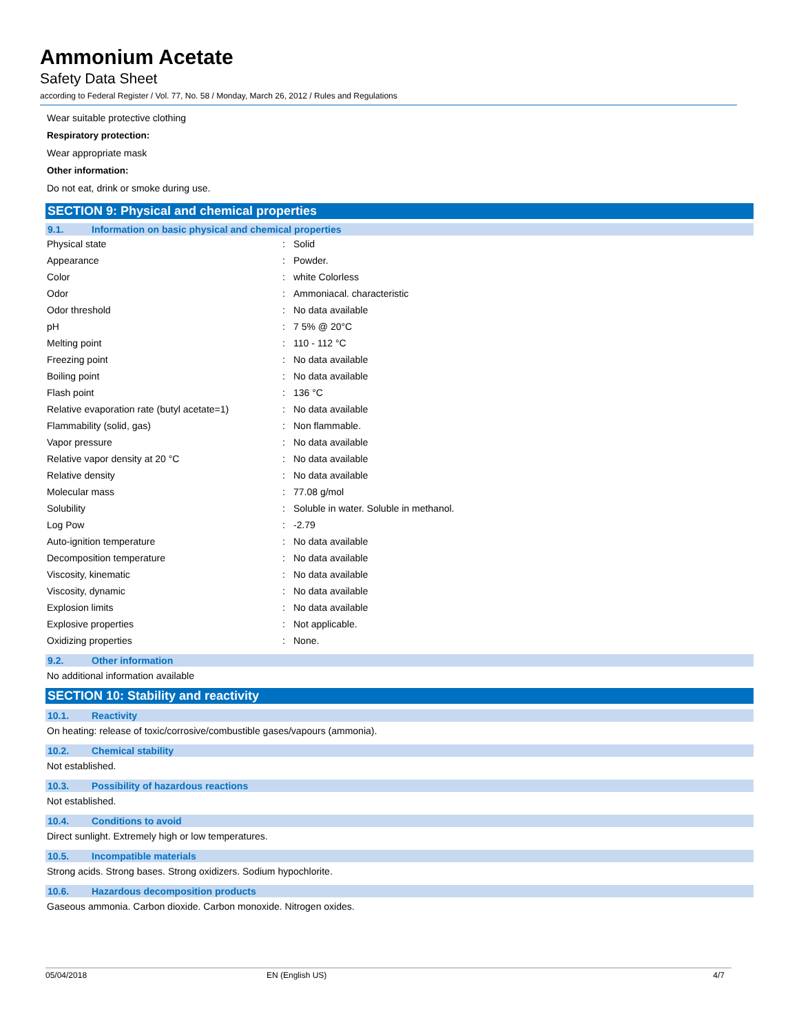Ammonium Acetate
Safety Data Sheet
according to Federal Register / Vol. 77, No. 58 / Monday, March 26, 2012 / Rules and Regulations
Wear suitable protective clothing
Respiratory protection:
Wear appropriate mask
Other information:
Do not eat, drink or smoke during use.
SECTION 9: Physical and chemical properties
9.1. Information on basic physical and chemical properties
| Physical state | : | Solid |
| Appearance | : | Powder. |
| Color | : | white Colorless |
| Odor | : | Ammoniacal. characteristic |
| Odor threshold | : | No data available |
| pH | : | 7 5% @ 20°C |
| Melting point | : | 110 - 112 °C |
| Freezing point | : | No data available |
| Boiling point | : | No data available |
| Flash point | : | 136 °C |
| Relative evaporation rate (butyl acetate=1) | : | No data available |
| Flammability (solid, gas) | : | Non flammable. |
| Vapor pressure | : | No data available |
| Relative vapor density at 20 °C | : | No data available |
| Relative density | : | No data available |
| Molecular mass | : | 77.08 g/mol |
| Solubility | : | Soluble in water. Soluble in methanol. |
| Log Pow | : | -2.79 |
| Auto-ignition temperature | : | No data available |
| Decomposition temperature | : | No data available |
| Viscosity, kinematic | : | No data available |
| Viscosity, dynamic | : | No data available |
| Explosion limits | : | No data available |
| Explosive properties | : | Not applicable. |
| Oxidizing properties | : | None. |
9.2. Other information
No additional information available
SECTION 10: Stability and reactivity
10.1. Reactivity
On heating: release of toxic/corrosive/combustible gases/vapours (ammonia).
10.2. Chemical stability
Not established.
10.3. Possibility of hazardous reactions
Not established.
10.4. Conditions to avoid
Direct sunlight. Extremely high or low temperatures.
10.5. Incompatible materials
Strong acids. Strong bases. Strong oxidizers. Sodium hypochlorite.
10.6. Hazardous decomposition products
Gaseous ammonia. Carbon dioxide. Carbon monoxide. Nitrogen oxides.
05/04/2018 EN (English US) 4/7